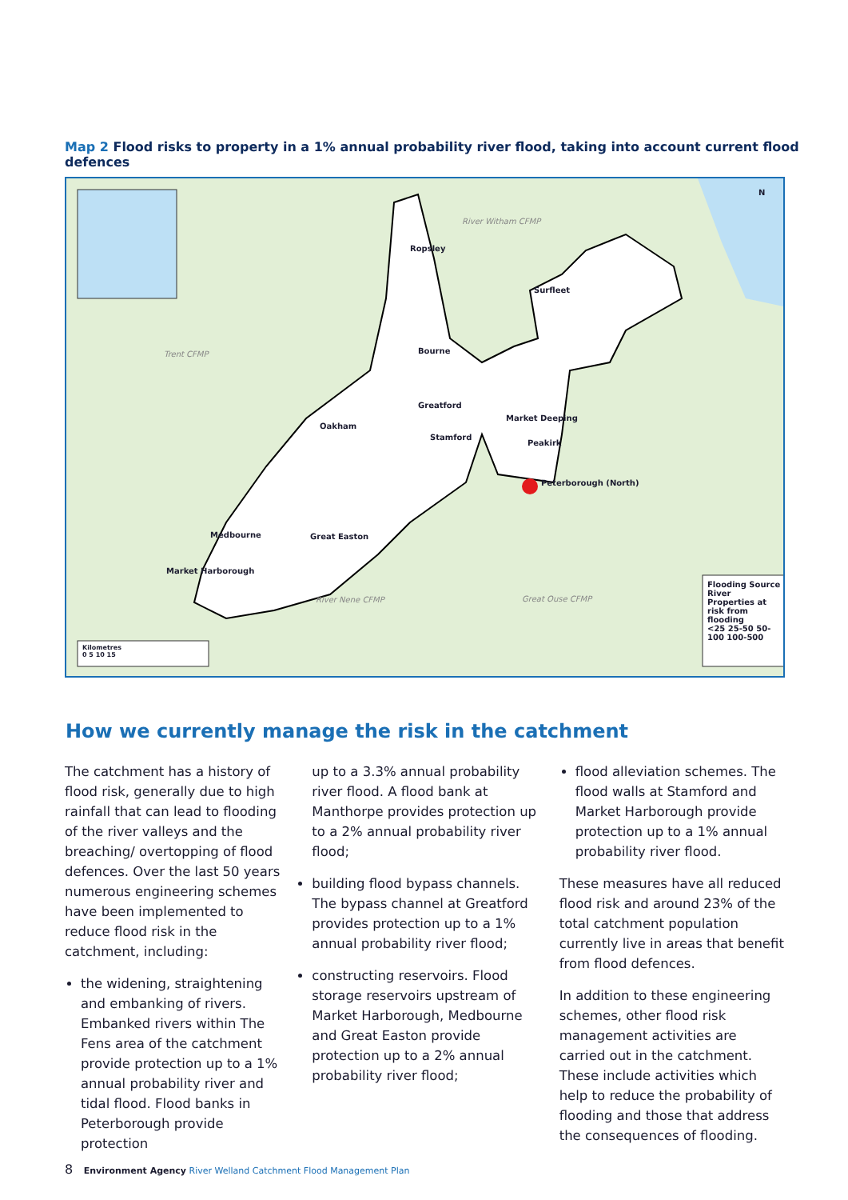Map 2 Flood risks to property in a 1% annual probability river flood, taking into account current flood defences
Ropsley
Surfleet
Bourne
Greatford
Market Deeping
Oakham
Stamford
Peakirk
Peterborough (North)
Medbourne Great Easton
Market Harborough
River Witham CFMP
Trent CFMP
River Nene CFMP Great Ouse CFMP
N
Flooding Source
River
Properties at risk from flooding
<25 25-50 50-100 100-500
Kilometres
0 5 10 15
How we currently manage the risk in the catchment
The catchment has a history of flood risk, generally due to high rainfall that can lead to flooding of the river valleys and the breaching/ overtopping of flood defences. Over the last 50 years numerous engineering schemes have been implemented to reduce flood risk in the catchment, including:
the widening, straightening and embanking of rivers. Embanked rivers within The Fens area of the catchment provide protection up to a 1% annual probability river and tidal flood. Flood banks in Peterborough provide protection
up to a 3.3% annual probability river flood. A flood bank at Manthorpe provides protection up to a 2% annual probability river flood;
building flood bypass channels. The bypass channel at Greatford provides protection up to a 1% annual probability river flood;
constructing reservoirs. Flood storage reservoirs upstream of Market Harborough, Medbourne and Great Easton provide protection up to a 2% annual probability river flood;
flood alleviation schemes. The flood walls at Stamford and Market Harborough provide protection up to a 1% annual probability river flood.
These measures have all reduced flood risk and around 23% of the total catchment population currently live in areas that benefit from flood defences.
In addition to these engineering schemes, other flood risk management activities are carried out in the catchment. These include activities which help to reduce the probability of flooding and those that address the consequences of flooding.
8 Environment Agency River Welland Catchment Flood Management Plan